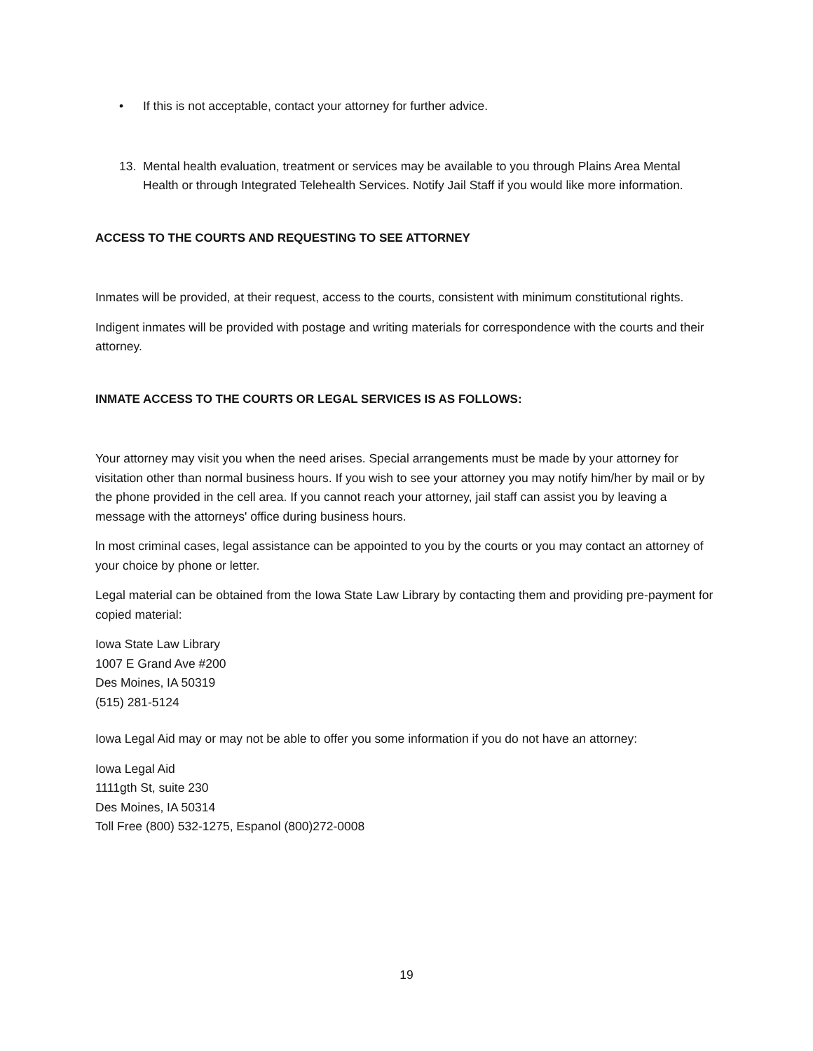• If this is not acceptable, contact your attorney for further advice.
13. Mental health evaluation, treatment or services may be available to you through Plains Area Mental Health or through Integrated Telehealth Services. Notify Jail Staff if you would like more information.
ACCESS TO THE COURTS AND REQUESTING TO SEE ATTORNEY
Inmates will be provided, at their request, access to the courts, consistent with minimum constitutional rights.
Indigent inmates will be provided with postage and writing materials for correspondence with the courts and their attorney.
INMATE ACCESS TO THE COURTS OR LEGAL SERVICES IS AS FOLLOWS:
Your attorney may visit you when the need arises. Special arrangements must be made by your attorney for visitation other than normal business hours. If you wish to see your attorney you may notify him/her by mail or by the phone provided in the cell area. If you cannot reach your attorney, jail staff can assist you by leaving a message with the attorneys' office during business hours.
ln most criminal cases, legal assistance can be appointed to you by the courts or you may contact an attorney of your choice by phone or letter.
Legal material can be obtained from the Iowa State Law Library by contacting them and providing pre-payment for copied material:
Iowa State Law Library
1007 E Grand Ave #200
Des Moines, IA 50319
(515) 281-5124
Iowa Legal Aid may or may not be able to offer you some information if you do not have an attorney:
Iowa Legal Aid
1111gth St, suite 230
Des Moines, IA 50314
Toll Free (800) 532-1275, Espanol (800)272-0008
19